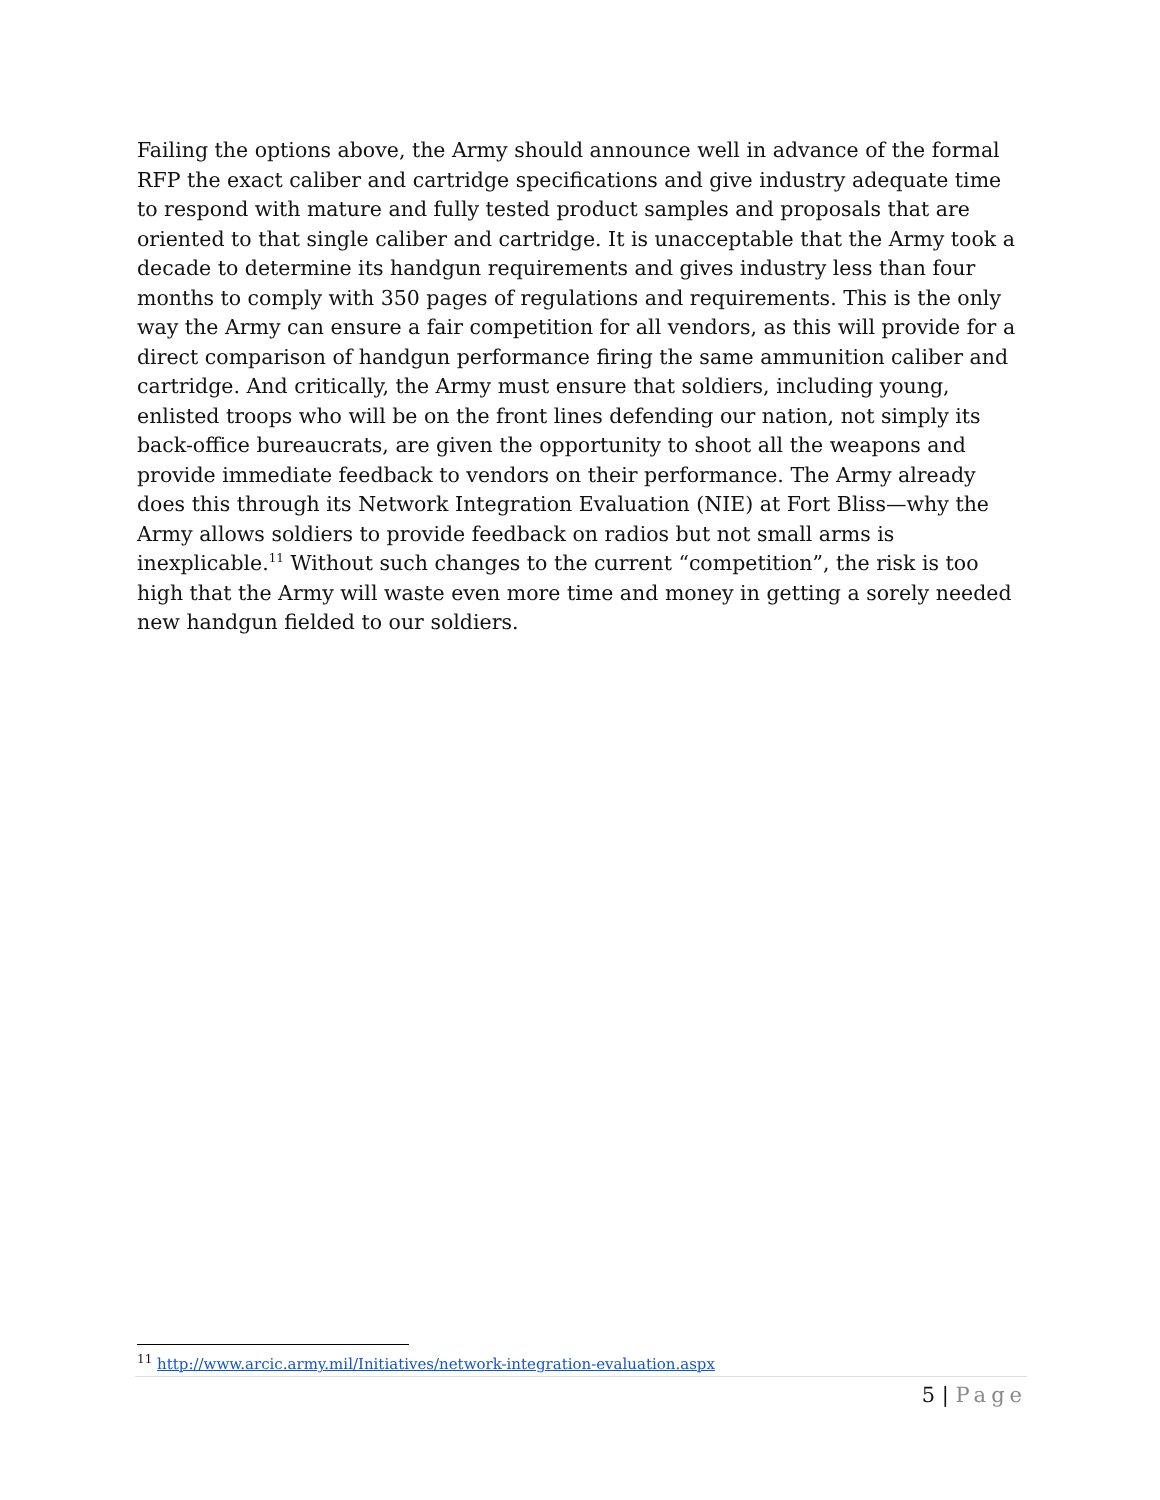Failing the options above, the Army should announce well in advance of the formal RFP the exact caliber and cartridge specifications and give industry adequate time to respond with mature and fully tested product samples and proposals that are oriented to that single caliber and cartridge. It is unacceptable that the Army took a decade to determine its handgun requirements and gives industry less than four months to comply with 350 pages of regulations and requirements. This is the only way the Army can ensure a fair competition for all vendors, as this will provide for a direct comparison of handgun performance firing the same ammunition caliber and cartridge. And critically, the Army must ensure that soldiers, including young, enlisted troops who will be on the front lines defending our nation, not simply its back-office bureaucrats, are given the opportunity to shoot all the weapons and provide immediate feedback to vendors on their performance. The Army already does this through its Network Integration Evaluation (NIE) at Fort Bliss—why the Army allows soldiers to provide feedback on radios but not small arms is inexplicable.<sup>11</sup> Without such changes to the current “competition”, the risk is too high that the Army will waste even more time and money in getting a sorely needed new handgun fielded to our soldiers.
<sup>11</sup> http://www.arcic.army.mil/Initiatives/network-integration-evaluation.aspx
5 | Page